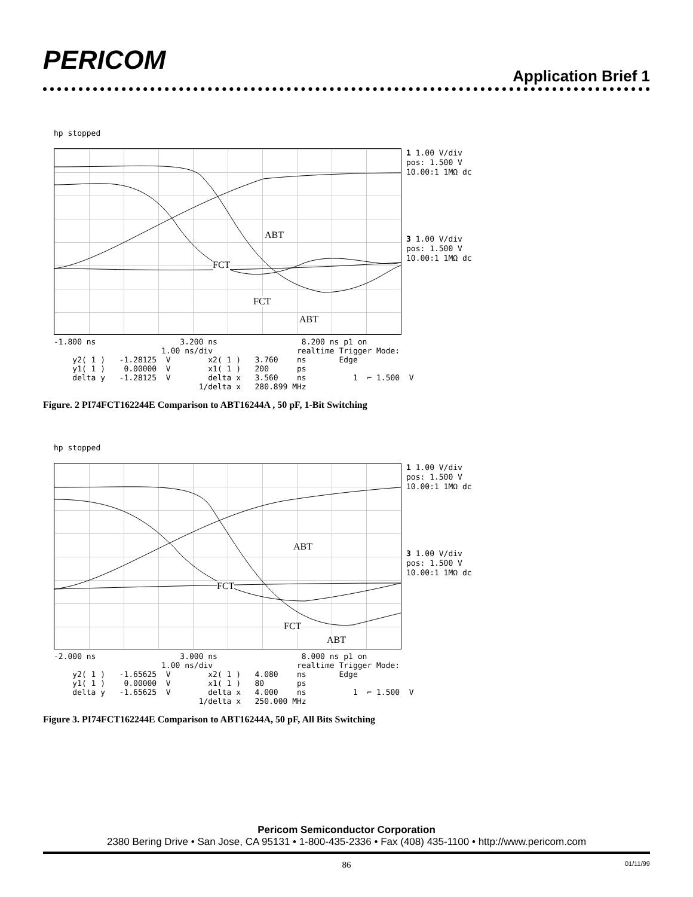PERICOM Application Brief 1
hp stopped
ABT
FCT
FCT
ABT
1 1.00 V/div
pos: 1.500 V
10.00:1 1MΩ dc
3 1.00 V/div
pos: 1.500 V
10.00:1 1MΩ dc
-1.800 ns                  3.200 ns                  8.200 ns p1 on
                       1.00 ns/div                  realtime Trigger Mode:
    y2( 1 )   -1.28125  V        x2( 1 )   3.760    ns       Edge
    y1( 1 )    0.00000  V        x1( 1 )   200      ps
    delta y   -1.28125  V        delta x   3.560    ns          1  ⌐ 1.500  V
                               1/delta x   280.899 MHz
Figure. 2 PI74FCT162244E Comparison to ABT16244A , 50 pF, 1-Bit Switching
hp stopped
ABT
FCT
FCT
ABT
1 1.00 V/div
pos: 1.500 V
10.00:1 1MΩ dc
3 1.00 V/div
pos: 1.500 V
10.00:1 1MΩ dc
-2.000 ns                  3.000 ns                  8.000 ns p1 on
                       1.00 ns/div                  realtime Trigger Mode:
    y2( 1 )   -1.65625  V        x2( 1 )   4.080    ns       Edge
    y1( 1 )    0.00000  V        x1( 1 )   80       ps
    delta y   -1.65625  V        delta x   4.000    ns          1  ⌐ 1.500  V
                               1/delta x   250.000 MHz
Figure 3. PI74FCT162244E Comparison to ABT16244A, 50 pF, All Bits Switching
Pericom Semiconductor Corporation
2380 Bering Drive • San Jose, CA 95131 • 1-800-435-2336 • Fax (408) 435-1100 • http://www.pericom.com
86 01/11/99